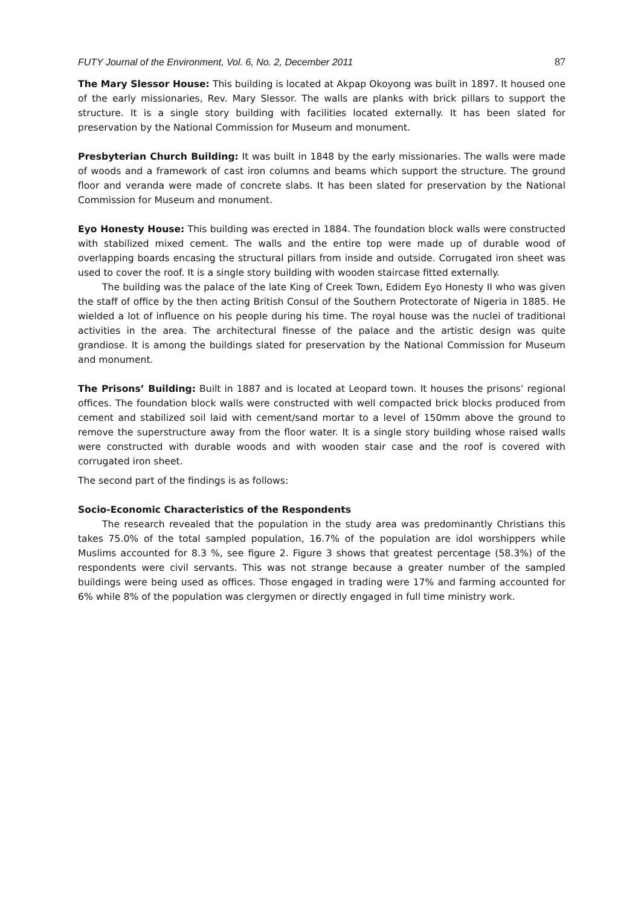FUTY Journal of the Environment, Vol. 6, No. 2, December 2011 87
The Mary Slessor House: This building is located at Akpap Okoyong was built in 1897. It housed one of the early missionaries, Rev. Mary Slessor. The walls are planks with brick pillars to support the structure. It is a single story building with facilities located externally. It has been slated for preservation by the National Commission for Museum and monument.
Presbyterian Church Building: It was built in 1848 by the early missionaries. The walls were made of woods and a framework of cast iron columns and beams which support the structure. The ground floor and veranda were made of concrete slabs. It has been slated for preservation by the National Commission for Museum and monument.
Eyo Honesty House: This building was erected in 1884. The foundation block walls were constructed with stabilized mixed cement. The walls and the entire top were made up of durable wood of overlapping boards encasing the structural pillars from inside and outside. Corrugated iron sheet was used to cover the roof. It is a single story building with wooden staircase fitted externally.
The building was the palace of the late King of Creek Town, Edidem Eyo Honesty II who was given the staff of office by the then acting British Consul of the Southern Protectorate of Nigeria in 1885. He wielded a lot of influence on his people during his time. The royal house was the nuclei of traditional activities in the area. The architectural finesse of the palace and the artistic design was quite grandiose. It is among the buildings slated for preservation by the National Commission for Museum and monument.
The Prisons’ Building: Built in 1887 and is located at Leopard town. It houses the prisons’ regional offices. The foundation block walls were constructed with well compacted brick blocks produced from cement and stabilized soil laid with cement/sand mortar to a level of 150mm above the ground to remove the superstructure away from the floor water. It is a single story building whose raised walls were constructed with durable woods and with wooden stair case and the roof is covered with corrugated iron sheet.
The second part of the findings is as follows:
Socio-Economic Characteristics of the Respondents
The research revealed that the population in the study area was predominantly Christians this takes 75.0% of the total sampled population, 16.7% of the population are idol worshippers while Muslims accounted for 8.3 %, see figure 2. Figure 3 shows that greatest percentage (58.3%) of the respondents were civil servants. This was not strange because a greater number of the sampled buildings were being used as offices. Those engaged in trading were 17% and farming accounted for 6% while 8% of the population was clergymen or directly engaged in full time ministry work.